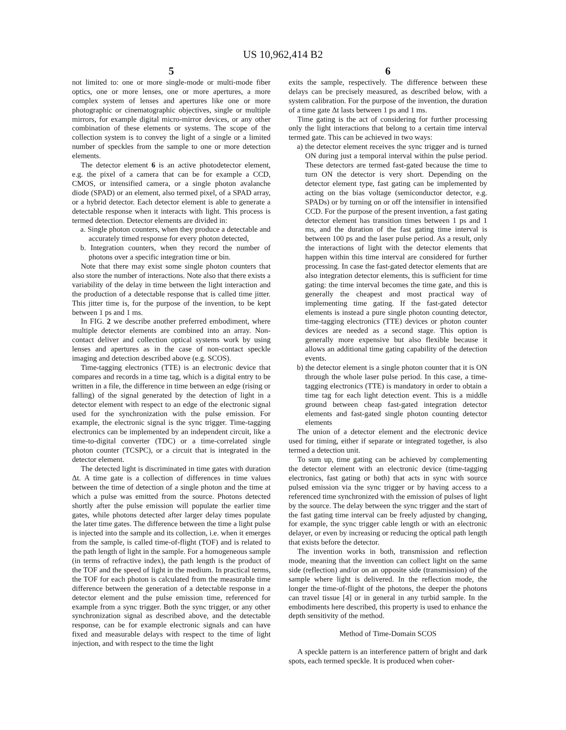US 10,962,414 B2
5
not limited to: one or more single-mode or multi-mode fiber optics, one or more lenses, one or more apertures, a more complex system of lenses and apertures like one or more photographic or cinematographic objectives, single or multiple mirrors, for example digital micro-mirror devices, or any other combination of these elements or systems. The scope of the collection system is to convey the light of a single or a limited number of speckles from the sample to one or more detection elements.
The detector element 6 is an active photodetector element, e.g. the pixel of a camera that can be for example a CCD, CMOS, or intensified camera, or a single photon avalanche diode (SPAD) or an element, also termed pixel, of a SPAD array, or a hybrid detector. Each detector element is able to generate a detectable response when it interacts with light. This process is termed detection. Detector elements are divided in:
a. Single photon counters, when they produce a detectable and accurately timed response for every photon detected,
b. Integration counters, when they record the number of photons over a specific integration time or bin.
Note that there may exist some single photon counters that also store the number of interactions. Note also that there exists a variability of the delay in time between the light interaction and the production of a detectable response that is called time jitter. This jitter time is, for the purpose of the invention, to be kept between 1 ps and 1 ms.
In FIG. 2 we describe another preferred embodiment, where multiple detector elements are combined into an array. Non-contact deliver and collection optical systems work by using lenses and apertures as in the case of non-contact speckle imaging and detection described above (e.g. SCOS).
Time-tagging electronics (TTE) is an electronic device that compares and records in a time tag, which is a digital entry to be written in a file, the difference in time between an edge (rising or falling) of the signal generated by the detection of light in a detector element with respect to an edge of the electronic signal used for the synchronization with the pulse emission. For example, the electronic signal is the sync trigger. Time-tagging electronics can be implemented by an independent circuit, like a time-to-digital converter (TDC) or a time-correlated single photon counter (TCSPC), or a circuit that is integrated in the detector element.
The detected light is discriminated in time gates with duration Δt. A time gate is a collection of differences in time values between the time of detection of a single photon and the time at which a pulse was emitted from the source. Photons detected shortly after the pulse emission will populate the earlier time gates, while photons detected after larger delay times populate the later time gates. The difference between the time a light pulse is injected into the sample and its collection, i.e. when it emerges from the sample, is called time-of-flight (TOF) and is related to the path length of light in the sample. For a homogeneous sample (in terms of refractive index), the path length is the product of the TOF and the speed of light in the medium. In practical terms, the TOF for each photon is calculated from the measurable time difference between the generation of a detectable response in a detector element and the pulse emission time, referenced for example from a sync trigger. Both the sync trigger, or any other synchronization signal as described above, and the detectable response, can be for example electronic signals and can have fixed and measurable delays with respect to the time of light injection, and with respect to the time the light
6
exits the sample, respectively. The difference between these delays can be precisely measured, as described below, with a system calibration. For the purpose of the invention, the duration of a time gate Δt lasts between 1 ps and 1 ms.
Time gating is the act of considering for further processing only the light interactions that belong to a certain time interval termed gate. This can be achieved in two ways:
a) the detector element receives the sync trigger and is turned ON during just a temporal interval within the pulse period. These detectors are termed fast-gated because the time to turn ON the detector is very short. Depending on the detector element type, fast gating can be implemented by acting on the bias voltage (semiconductor detector, e.g. SPADs) or by turning on or off the intensifier in intensified CCD. For the purpose of the present invention, a fast gating detector element has transition times between 1 ps and 1 ms, and the duration of the fast gating time interval is between 100 ps and the laser pulse period. As a result, only the interactions of light with the detector elements that happen within this time interval are considered for further processing. In case the fast-gated detector elements that are also integration detector elements, this is sufficient for time gating: the time interval becomes the time gate, and this is generally the cheapest and most practical way of implementing time gating. If the fast-gated detector elements is instead a pure single photon counting detector, time-tagging electronics (TTE) devices or photon counter devices are needed as a second stage. This option is generally more expensive but also flexible because it allows an additional time gating capability of the detection events.
b) the detector element is a single photon counter that it is ON through the whole laser pulse period. In this case, a time-tagging electronics (TTE) is mandatory in order to obtain a time tag for each light detection event. This is a middle ground between cheap fast-gated integration detector elements and fast-gated single photon counting detector elements
The union of a detector element and the electronic device used for timing, either if separate or integrated together, is also termed a detection unit.
To sum up, time gating can be achieved by complementing the detector element with an electronic device (time-tagging electronics, fast gating or both) that acts in sync with source pulsed emission via the sync trigger or by having access to a referenced time synchronized with the emission of pulses of light by the source. The delay between the sync trigger and the start of the fast gating time interval can be freely adjusted by changing, for example, the sync trigger cable length or with an electronic delayer, or even by increasing or reducing the optical path length that exists before the detector.
The invention works in both, transmission and reflection mode, meaning that the invention can collect light on the same side (reflection) and/or on an opposite side (transmission) of the sample where light is delivered. In the reflection mode, the longer the time-of-flight of the photons, the deeper the photons can travel tissue [4] or in general in any turbid sample. In the embodiments here described, this property is used to enhance the depth sensitivity of the method.
Method of Time-Domain SCOS
A speckle pattern is an interference pattern of bright and dark spots, each termed speckle. It is produced when coher-